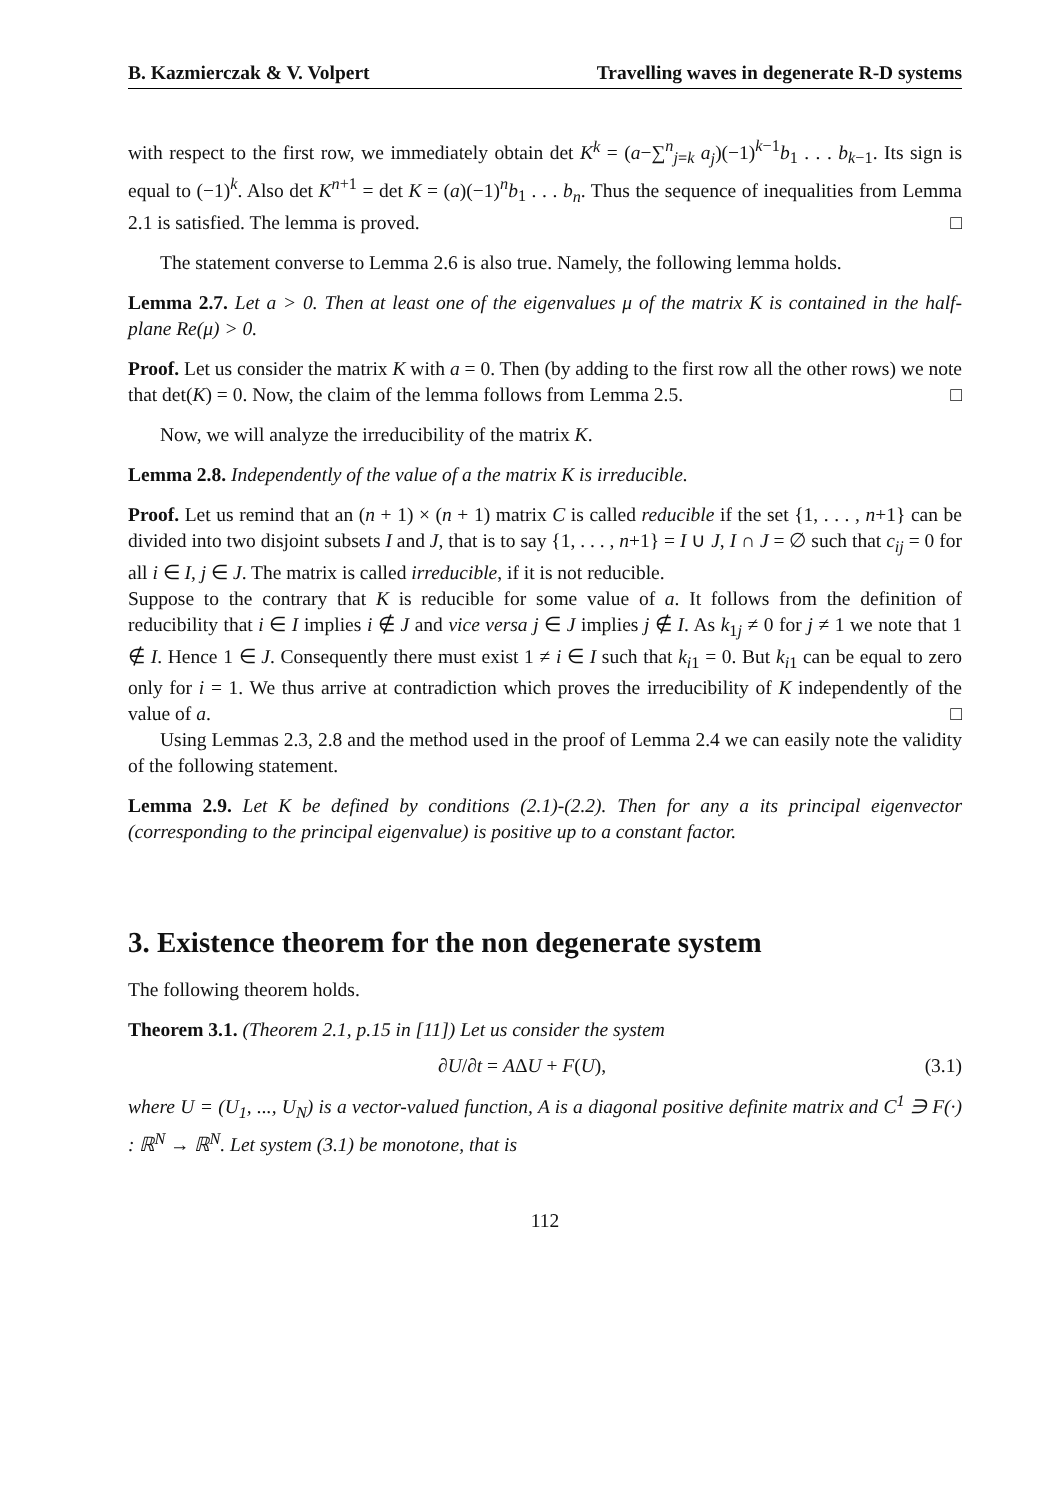B. Kazmierczak & V. Volpert Travelling waves in degenerate R-D systems
with respect to the first row, we immediately obtain det K<sup>k</sup> = (a−∑<sup>n</sup><sub>j=k</sub> a<sub>j</sub>)(−1)<sup>k−1</sup>b<sub>1</sub> . . . b<sub>k−1</sub>. Its sign is equal to (−1)<sup>k</sup>. Also det K<sup>n+1</sup> = det K = (a)(−1)<sup>n</sup>b<sub>1</sub> . . . b<sub>n</sub>. Thus the sequence of inequalities from Lemma 2.1 is satisfied. The lemma is proved. □
The statement converse to Lemma 2.6 is also true. Namely, the following lemma holds.
Lemma 2.7. Let a > 0. Then at least one of the eigenvalues μ of the matrix K is contained in the half-plane Re(μ) > 0.
Proof. Let us consider the matrix K with a = 0. Then (by adding to the first row all the other rows) we note that det(K) = 0. Now, the claim of the lemma follows from Lemma 2.5. □
Now, we will analyze the irreducibility of the matrix K.
Lemma 2.8. Independently of the value of a the matrix K is irreducible.
Proof. Let us remind that an (n + 1) × (n + 1) matrix C is called reducible if the set {1, . . . , n+1} can be divided into two disjoint subsets I and J, that is to say {1, . . . , n+1} = I ∪ J, I ∩ J = ∅ such that c<sub>ij</sub> = 0 for all i ∈ I, j ∈ J. The matrix is called irreducible, if it is not reducible.
Suppose to the contrary that K is reducible for some value of a. It follows from the definition of reducibility that i ∈ I implies i ∉ J and vice versa j ∈ J implies j ∉ I. As k<sub>1j</sub> ≠ 0 for j ≠ 1 we note that 1 ∉ I. Hence 1 ∈ J. Consequently there must exist 1 ≠ i ∈ I such that k<sub>i1</sub> = 0. But k<sub>i1</sub> can be equal to zero only for i = 1. We thus arrive at contradiction which proves the irreducibility of K independently of the value of a. □
Using Lemmas 2.3, 2.8 and the method used in the proof of Lemma 2.4 we can easily note the validity of the following statement.
Lemma 2.9. Let K be defined by conditions (2.1)-(2.2). Then for any a its principal eigenvector (corresponding to the principal eigenvalue) is positive up to a constant factor.
3. Existence theorem for the non degenerate system
The following theorem holds.
Theorem 3.1. (Theorem 2.1, p.15 in [11]) Let us consider the system
∂U/∂t = AΔU + F(U), (3.1)
where U = (U<sub>1</sub>, ..., U<sub>N</sub>) is a vector-valued function, A is a diagonal positive definite matrix and C<sup>1</sup> ∋ F(·) : ℝ<sup>N</sup> → ℝ<sup>N</sup>. Let system (3.1) be monotone, that is
112